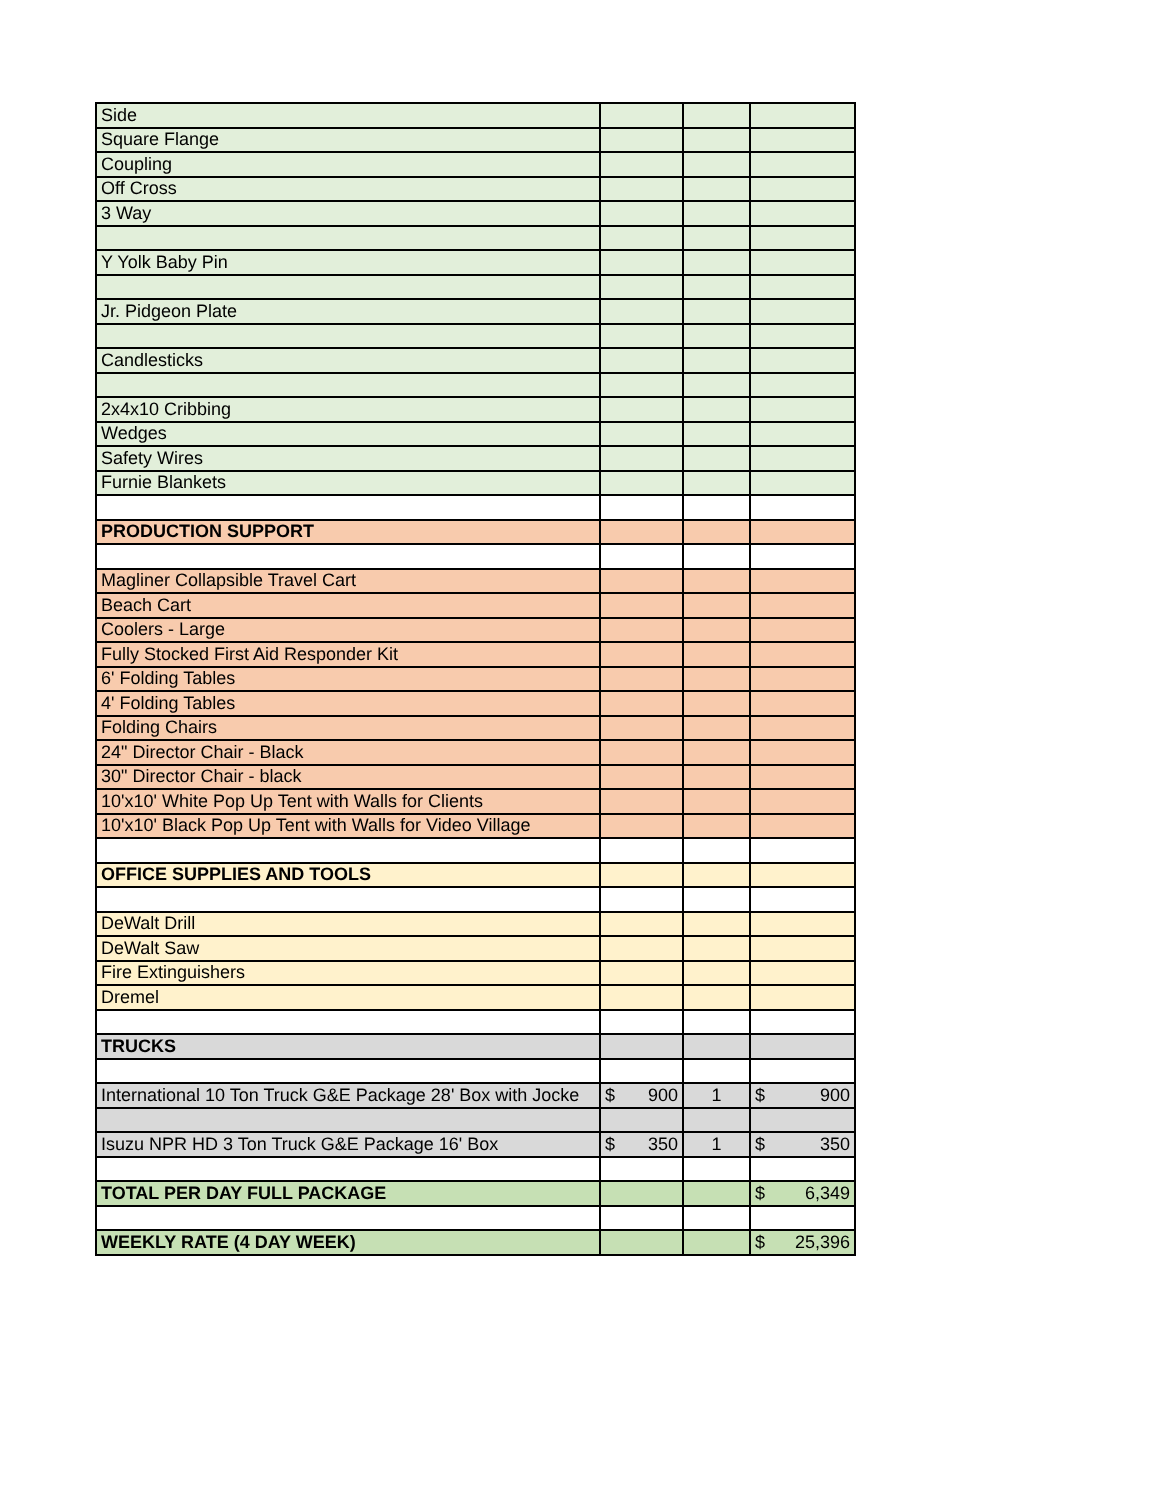| Side | | | |
| Square Flange | | | |
| Coupling | | | |
| Off Cross | | | |
| 3 Way | | | |
| Y Yolk Baby Pin | | | |
| Jr. Pidgeon Plate | | | |
| Candlesticks | | | |
| 2x4x10 Cribbing | | | |
| Wedges | | | |
| Safety Wires | | | |
| Furnie Blankets | | | |
| PRODUCTION SUPPORT | | | |
| Magliner Collapsible Travel Cart | | | |
| Beach Cart | | | |
| Coolers - Large | | | |
| Fully Stocked First Aid Responder Kit | | | |
| 6' Folding Tables | | | |
| 4' Folding Tables | | | |
| Folding Chairs | | | |
| 24" Director Chair - Black | | | |
| 30" Director Chair - black | | | |
| 10'x10' White Pop Up Tent with Walls for Clients | | | |
| 10'x10' Black Pop Up Tent with Walls for Video Village | | | |
| OFFICE SUPPLIES AND TOOLS | | | |
| DeWalt Drill | | | |
| DeWalt Saw | | | |
| Fire Extinguishers | | | |
| Dremel | | | |
| TRUCKS | | | |
| International 10 Ton Truck G&E Package 28' Box with Jocke | $ 900 | 1 | $ 900 |
| Isuzu NPR HD 3 Ton Truck G&E Package 16' Box | $ 350 | 1 | $ 350 |
| TOTAL PER DAY FULL PACKAGE | | | $ 6,349 |
| WEEKLY RATE (4 DAY WEEK) | | | $ 25,396 |